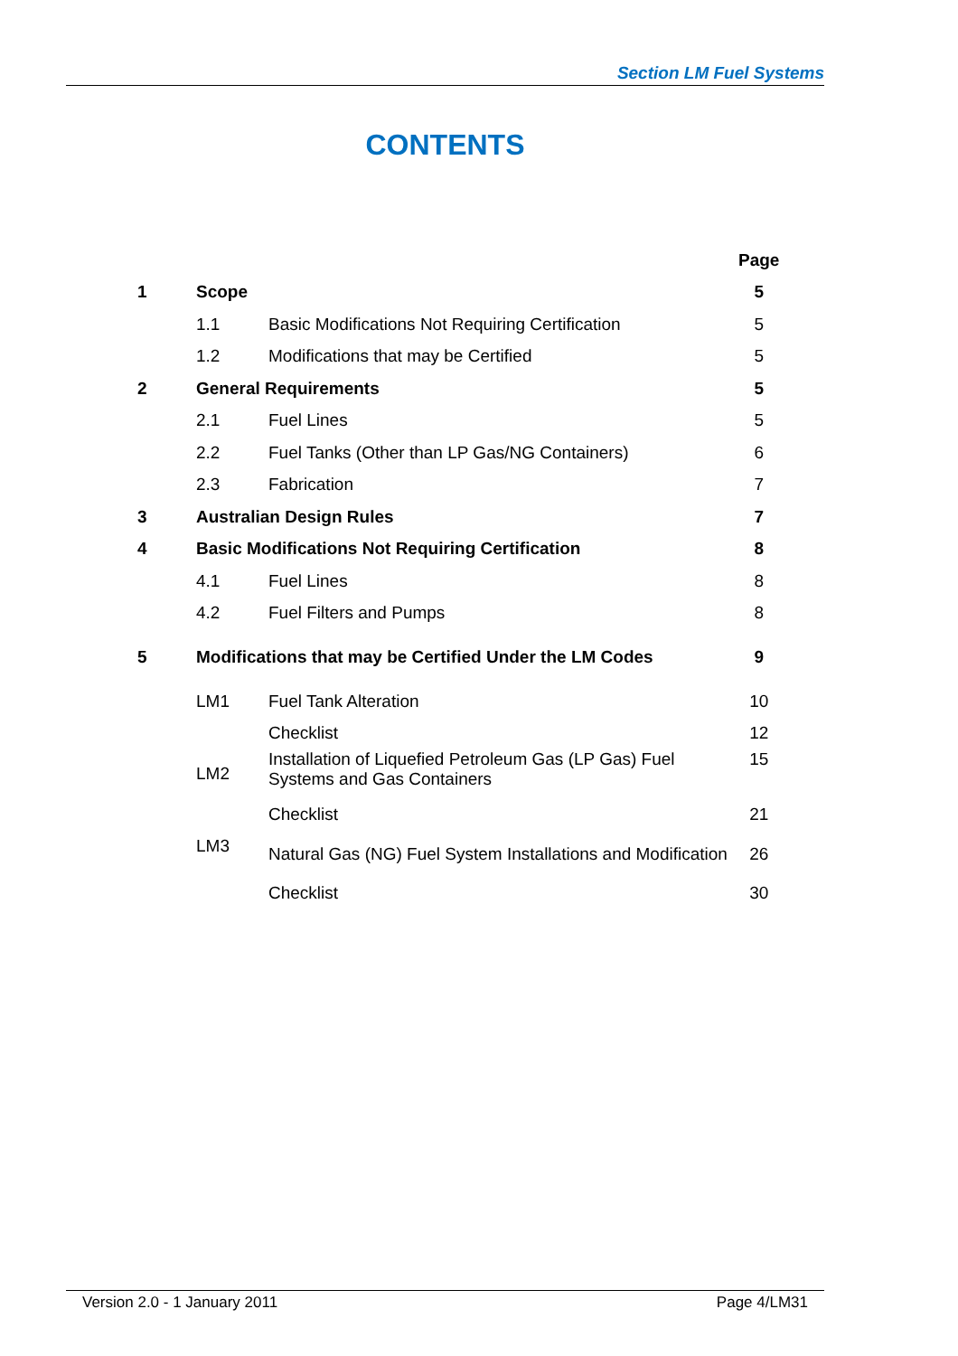Section LM Fuel Systems
CONTENTS
| | | | Page |
| 1 | Scope | | 5 |
| | 1.1 | Basic Modifications Not Requiring Certification | 5 |
| | 1.2 | Modifications that may be Certified | 5 |
| 2 | General Requirements | | 5 |
| | 2.1 | Fuel Lines | 5 |
| | 2.2 | Fuel Tanks (Other than LP Gas/NG Containers) | 6 |
| | 2.3 | Fabrication | 7 |
| 3 | Australian Design Rules | | 7 |
| 4 | Basic Modifications Not Requiring Certification | | 8 |
| | 4.1 | Fuel Lines | 8 |
| | 4.2 | Fuel Filters and Pumps | 8 |
| 5 | Modifications that may be Certified Under the LM Codes | | 9 |
| | LM1 | Fuel Tank Alteration | 10 |
| | | Checklist | 12 |
| | LM2 | Installation of Liquefied Petroleum Gas (LP Gas) Fuel Systems and Gas Containers | 15 |
| | | Checklist | 21 |
| | LM3 | Natural Gas (NG) Fuel System Installations and Modification | 26 |
| | | Checklist | 30 |
Version 2.0 - 1 January 2011 Page 4/LM31